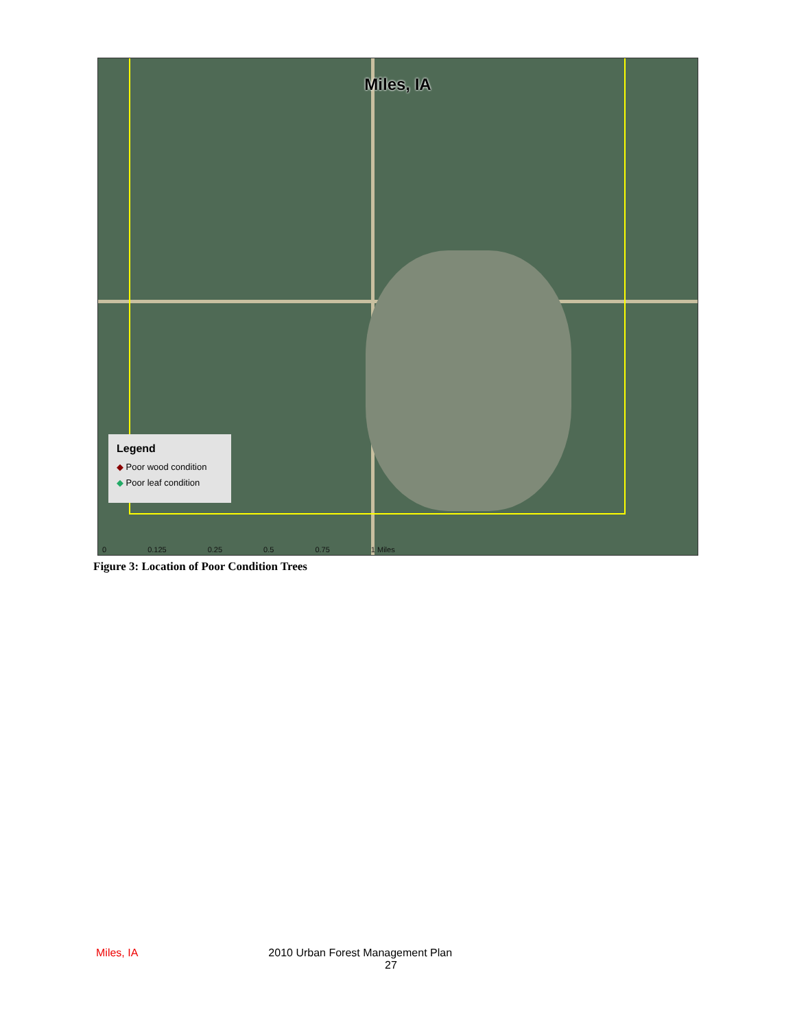Miles, IA
Legend
◆ Poor wood condition
◆ Poor leaf condition
0 0.125 0.25 0.5 0.75 1 Miles
Figure 3: Location of Poor Condition Trees
Miles, IA 2010 Urban Forest Management Plan
27